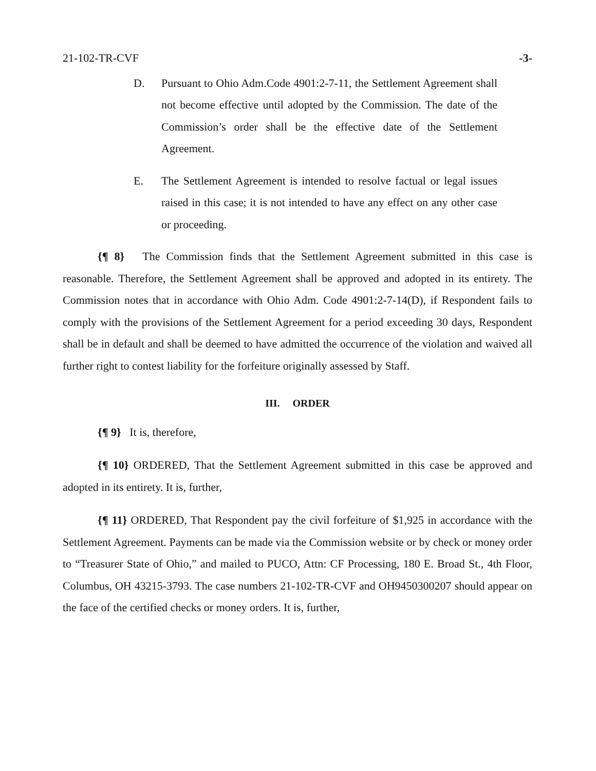21-102-TR-CVF -3-
D. Pursuant to Ohio Adm.Code 4901:2-7-11, the Settlement Agreement shall not become effective until adopted by the Commission. The date of the Commission’s order shall be the effective date of the Settlement Agreement.
E. The Settlement Agreement is intended to resolve factual or legal issues raised in this case; it is not intended to have any effect on any other case or proceeding.
{¶ 8} The Commission finds that the Settlement Agreement submitted in this case is reasonable. Therefore, the Settlement Agreement shall be approved and adopted in its entirety. The Commission notes that in accordance with Ohio Adm. Code 4901:2-7-14(D), if Respondent fails to comply with the provisions of the Settlement Agreement for a period exceeding 30 days, Respondent shall be in default and shall be deemed to have admitted the occurrence of the violation and waived all further right to contest liability for the forfeiture originally assessed by Staff.
III. ORDER
{¶ 9} It is, therefore,
{¶ 10} ORDERED, That the Settlement Agreement submitted in this case be approved and adopted in its entirety. It is, further,
{¶ 11} ORDERED, That Respondent pay the civil forfeiture of $1,925 in accordance with the Settlement Agreement. Payments can be made via the Commission website or by check or money order to “Treasurer State of Ohio,” and mailed to PUCO, Attn: CF Processing, 180 E. Broad St., 4th Floor, Columbus, OH 43215-3793. The case numbers 21-102-TR-CVF and OH9450300207 should appear on the face of the certified checks or money orders. It is, further,